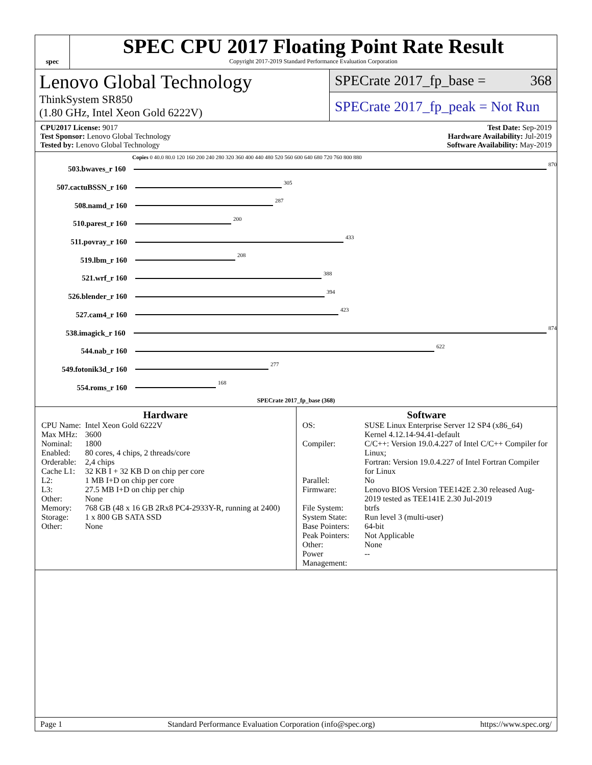spec
SPEC CPU 2017 Floating Point Rate Result
Copyright 2017-2019 Standard Performance Evaluation Corporation
Lenovo Global Technology
ThinkSystem SR850
(1.80 GHz, Intel Xeon Gold 6222V)
SPECrate 2017_fp_base = 368
SPECrate 2017_fp_peak = Not Run
CPU2017 License: 9017
Test Sponsor: Lenovo Global Technology
Tested by: Lenovo Global Technology
Test Date: Sep-2019
Hardware Availability: Jul-2019
Software Availability: May-2019
Copies 0 40.0 80.0 120 160 200 240 280 320 360 400 440 480 520 560 600 640 680 720 760 800 880
503.bwaves_r 160 870
507.cactuBSSN_r 160 305
508.namd_r 160 287
510.parest_r 160 200
511.povray_r 160 433
519.lbm_r 160 208
521.wrf_r 160 388
526.blender_r 160 394
527.cam4_r 160 423
538.imagick_r 160 874
544.nab_r 160 622
549.fotonik3d_r 160 277
554.roms_r 160 168
SPECrate 2017_fp_base (368)
Hardware
| CPU Name: | Intel Xeon Gold 6222V |
| Max MHz: | 3600 |
| Nominal: | 1800 |
| Enabled: | 80 cores, 4 chips, 2 threads/core |
| Orderable: | 2,4 chips |
| Cache L1: | 32 KB I + 32 KB D on chip per core |
| L2: | 1 MB I+D on chip per core |
| L3: | 27.5 MB I+D on chip per chip |
| Other: | None |
| Memory: | 768 GB (48 x 16 GB 2Rx8 PC4-2933Y-R, running at 2400) |
| Storage: | 1 x 800 GB SATA SSD |
| Other: | None |
Software
| OS: | SUSE Linux Enterprise Server 12 SP4 (x86_64) Kernel 4.12.14-94.41-default |
| Compiler: | C/C++: Version 19.0.4.227 of Intel C/C++ Compiler for Linux; Fortran: Version 19.0.4.227 of Intel Fortran Compiler for Linux |
| Parallel: | No |
| Firmware: | Lenovo BIOS Version TEE142E 2.30 released Aug-2019 tested as TEE141E 2.30 Jul-2019 |
| File System: | btrfs |
| System State: | Run level 3 (multi-user) |
| Base Pointers: | 64-bit |
| Peak Pointers: | Not Applicable |
| Other: | None |
| Power Management: | -- |
Page 1 Standard Performance Evaluation Corporation (info@spec.org) https://www.spec.org/